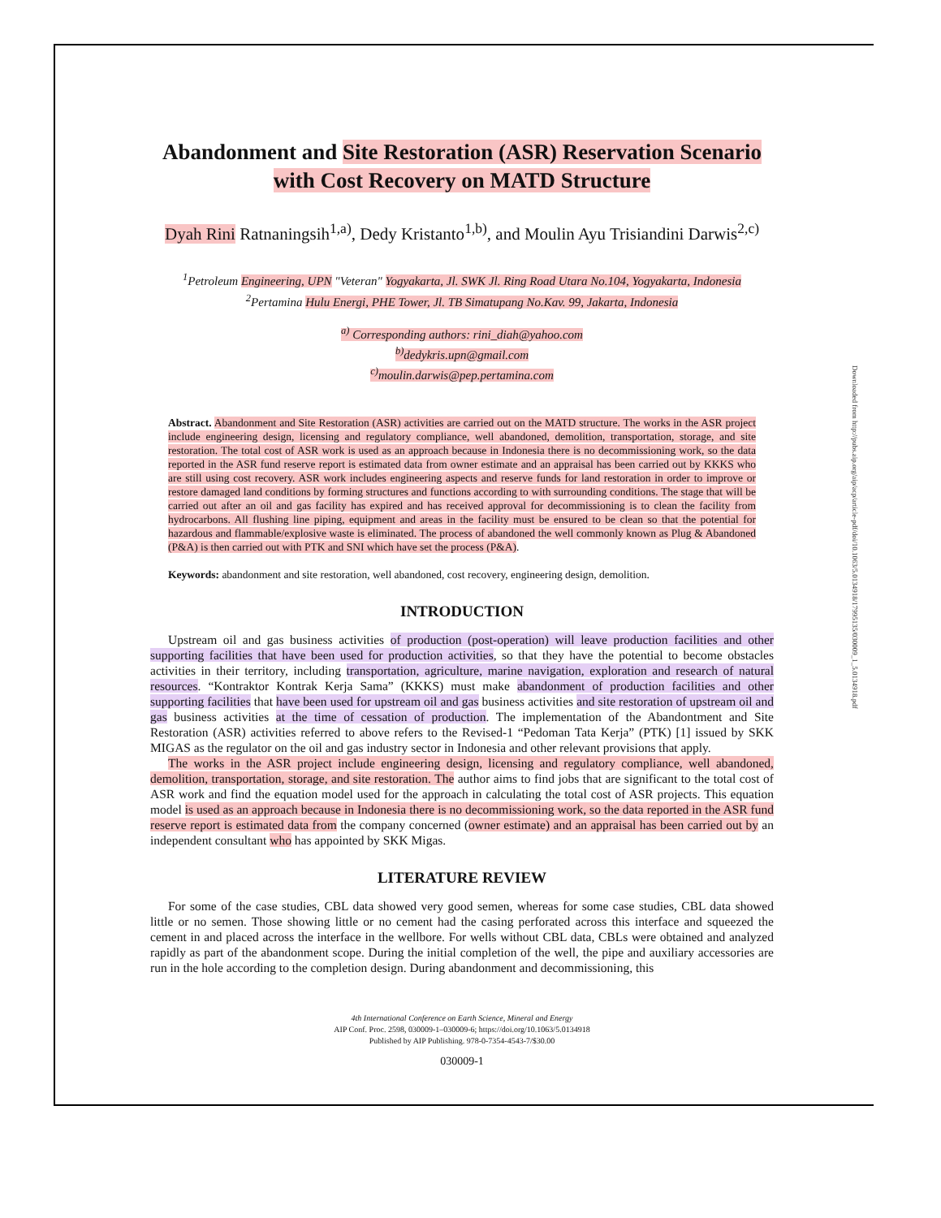Abandonment and Site Restoration (ASR) Reservation Scenario with Cost Recovery on MATD Structure
Dyah Rini Ratnaningsih<sup>1,a)</sup>, Dedy Kristanto<sup>1,b)</sup>, and Moulin Ayu Trisiandini Darwis<sup>2,c)</sup>
<sup>1</sup> Petroleum Engineering, UPN "Veteran" Yogyakarta, Jl. SWK Jl. Ring Road Utara No.104, Yogyakarta, Indonesia
<sup>2</sup> Pertamina Hulu Energi, PHE Tower, Jl. TB Simatupang No.Kav. 99, Jakarta, Indonesia
<sup>a)</sup> Corresponding authors: rini_diah@yahoo.com
<sup>b)</sup> dedykris.upn@gmail.com
<sup>c)</sup> moulin.darwis@pep.pertamina.com
Abstract. Abandonment and Site Restoration (ASR) activities are carried out on the MATD structure. The works in the ASR project include engineering design, licensing and regulatory compliance, well abandoned, demolition, transportation, storage, and site restoration. The total cost of ASR work is used as an approach because in Indonesia there is no decommissioning work, so the data reported in the ASR fund reserve report is estimated data from owner estimate and an appraisal has been carried out by KKKS who are still using cost recovery. ASR work includes engineering aspects and reserve funds for land restoration in order to improve or restore damaged land conditions by forming structures and functions according to with surrounding conditions. The stage that will be carried out after an oil and gas facility has expired and has received approval for decommissioning is to clean the facility from hydrocarbons. All flushing line piping, equipment and areas in the facility must be ensured to be clean so that the potential for hazardous and flammable/explosive waste is eliminated. The process of abandoned the well commonly known as Plug & Abandoned (P&A) is then carried out with PTK and SNI which have set the process (P&A).
Keywords: abandonment and site restoration, well abandoned, cost recovery, engineering design, demolition.
INTRODUCTION
Upstream oil and gas business activities of production (post-operation) will leave production facilities and other supporting facilities that have been used for production activities, so that they have the potential to become obstacles activities in their territory, including transportation, agriculture, marine navigation, exploration and research of natural resources. “Kontraktor Kontrak Kerja Sama” (KKKS) must make abandonment of production facilities and other supporting facilities that have been used for upstream oil and gas business activities and site restoration of upstream oil and gas business activities at the time of cessation of production. The implementation of the Abandontment and Site Restoration (ASR) activities referred to above refers to the Revised-1 “Pedoman Tata Kerja” (PTK) [1] issued by SKK MIGAS as the regulator on the oil and gas industry sector in Indonesia and other relevant provisions that apply.
The works in the ASR project include engineering design, licensing and regulatory compliance, well abandoned, demolition, transportation, storage, and site restoration. The author aims to find jobs that are significant to the total cost of ASR work and find the equation model used for the approach in calculating the total cost of ASR projects. This equation model is used as an approach because in Indonesia there is no decommissioning work, so the data reported in the ASR fund reserve report is estimated data from the company concerned (owner estimate) and an appraisal has been carried out by an independent consultant who has appointed by SKK Migas.
LITERATURE REVIEW
For some of the case studies, CBL data showed very good semen, whereas for some case studies, CBL data showed little or no semen. Those showing little or no cement had the casing perforated across this interface and squeezed the cement in and placed across the interface in the wellbore. For wells without CBL data, CBLs were obtained and analyzed rapidly as part of the abandonment scope. During the initial completion of the well, the pipe and auxiliary accessories are run in the hole according to the completion design. During abandonment and decommissioning, this
4th International Conference on Earth Science, Mineral and Energy
AIP Conf. Proc. 2598, 030009-1–030009-6; https://doi.org/10.1063/5.0134918
Published by AIP Publishing. 978-0-7354-4543-7/$30.00
030009-1
Downloaded from http://pubs.aip.org/aip/acp/article-pdf/doi/10.1063/5.0134918/17995135/030009_1_5.0134918.pdf